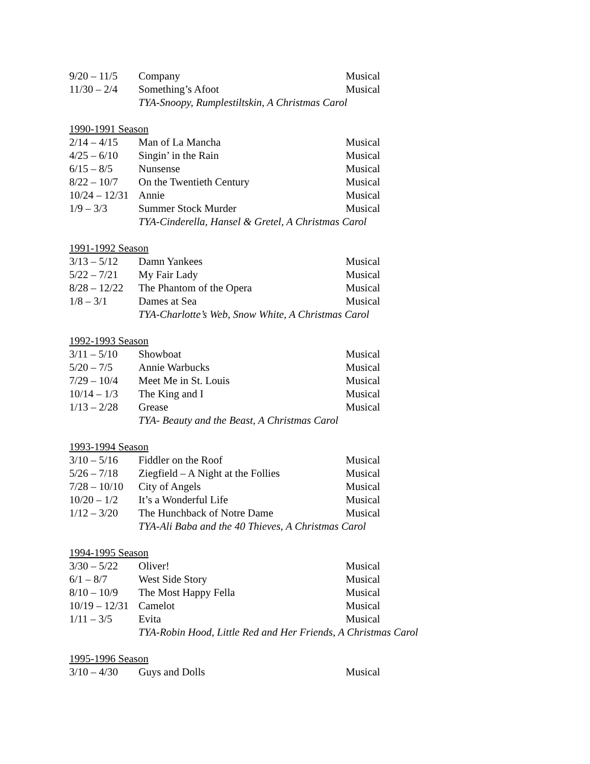| 9/20 – 11/5 | Company | Musical |
| 11/30 – 2/4 | Something’s Afoot | Musical |
| | TYA-Snoopy, Rumplestiltskin, A Christmas Carol | |
| 1990-1991 Season | | |
| 2/14 – 4/15 | Man of La Mancha | Musical |
| 4/25 – 6/10 | Singin’ in the Rain | Musical |
| 6/15 – 8/5 | Nunsense | Musical |
| 8/22 – 10/7 | On the Twentieth Century | Musical |
| 10/24 – 12/31 | Annie | Musical |
| 1/9 – 3/3 | Summer Stock Murder | Musical |
| | TYA-Cinderella, Hansel & Gretel, A Christmas Carol | |
| 1991-1992 Season | | |
| 3/13 – 5/12 | Damn Yankees | Musical |
| 5/22 – 7/21 | My Fair Lady | Musical |
| 8/28 – 12/22 | The Phantom of the Opera | Musical |
| 1/8 – 3/1 | Dames at Sea | Musical |
| | TYA-Charlotte’s Web, Snow White, A Christmas Carol | |
| 1992-1993 Season | | |
| 3/11 – 5/10 | Showboat | Musical |
| 5/20 – 7/5 | Annie Warbucks | Musical |
| 7/29 – 10/4 | Meet Me in St. Louis | Musical |
| 10/14 – 1/3 | The King and I | Musical |
| 1/13 – 2/28 | Grease | Musical |
| | TYA- Beauty and the Beast, A Christmas Carol | |
| 1993-1994 Season | | |
| 3/10 – 5/16 | Fiddler on the Roof | Musical |
| 5/26 – 7/18 | Ziegfield – A Night at the Follies | Musical |
| 7/28 – 10/10 | City of Angels | Musical |
| 10/20 – 1/2 | It’s a Wonderful Life | Musical |
| 1/12 – 3/20 | The Hunchback of Notre Dame | Musical |
| | TYA-Ali Baba and the 40 Thieves, A Christmas Carol | |
| 1994-1995 Season | | |
| 3/30 – 5/22 | Oliver! | Musical |
| 6/1 – 8/7 | West Side Story | Musical |
| 8/10 – 10/9 | The Most Happy Fella | Musical |
| 10/19 – 12/31 | Camelot | Musical |
| 1/11 – 3/5 | Evita | Musical |
| | TYA-Robin Hood, Little Red and Her Friends, A Christmas Carol | |
| 1995-1996 Season | | |
| 3/10 – 4/30 | Guys and Dolls | Musical |